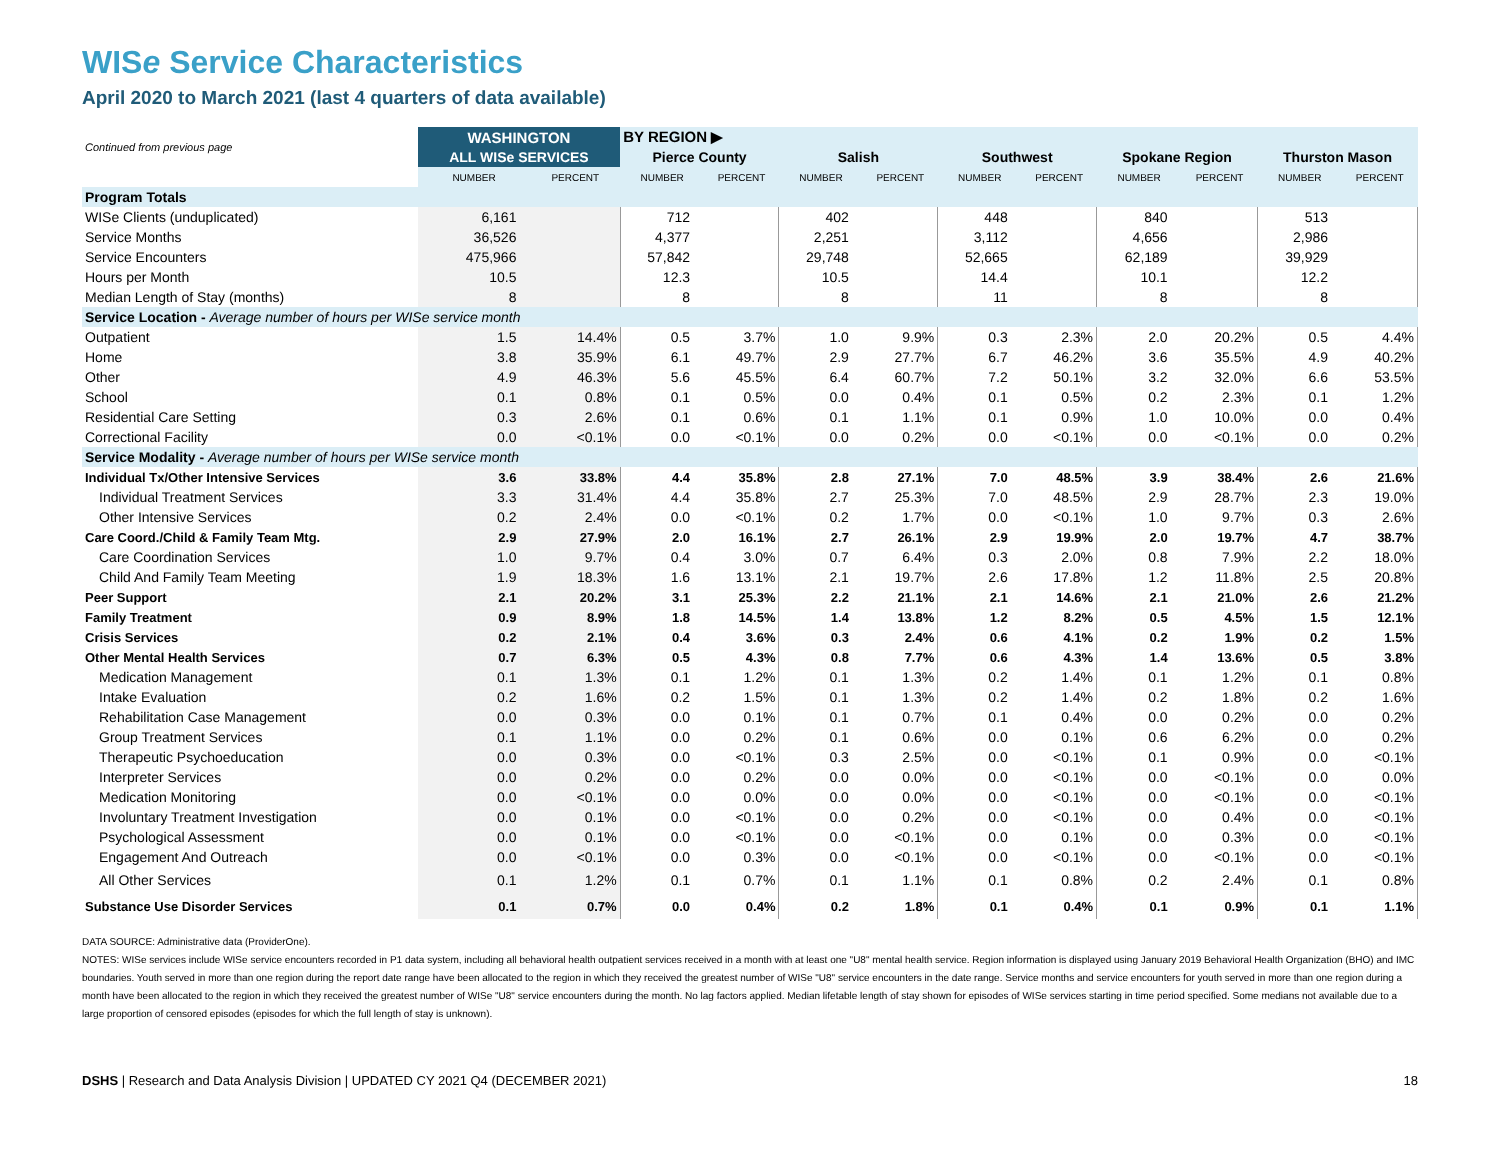WISe Service Characteristics
April 2020 to March 2021 (last 4 quarters of data available)
| Continued from previous page | WASHINGTON | | BY REGION ▶ | | | | | | | | | |
| --- | --- | --- | --- | --- | --- | --- | --- | --- | --- | --- | --- | --- |
| | ALL WISe SERVICES | | Pierce County | | Salish | | Southwest | | Spokane Region | | Thurston Mason | |
| | NUMBER | PERCENT | NUMBER | PERCENT | NUMBER | PERCENT | NUMBER | PERCENT | NUMBER | PERCENT | NUMBER | PERCENT |
| Program Totals | | | | | | | | | | | | |
| WISe Clients (unduplicated) | 6,161 | | 712 | | 402 | | 448 | | 840 | | 513 | |
| Service Months | 36,526 | | 4,377 | | 2,251 | | 3,112 | | 4,656 | | 2,986 | |
| Service Encounters | 475,966 | | 57,842 | | 29,748 | | 52,665 | | 62,189 | | 39,929 | |
| Hours per Month | 10.5 | | 12.3 | | 10.5 | | 14.4 | | 10.1 | | 12.2 | |
| Median Length of Stay (months) | 8 | | 8 | | 8 | | 11 | | 8 | | 8 | |
| Service Location - Average number of hours per WISe service month | | | | | | | | | | | | |
| Outpatient | 1.5 | 14.4% | 0.5 | 3.7% | 1.0 | 9.9% | 0.3 | 2.3% | 2.0 | 20.2% | 0.5 | 4.4% |
| Home | 3.8 | 35.9% | 6.1 | 49.7% | 2.9 | 27.7% | 6.7 | 46.2% | 3.6 | 35.5% | 4.9 | 40.2% |
| Other | 4.9 | 46.3% | 5.6 | 45.5% | 6.4 | 60.7% | 7.2 | 50.1% | 3.2 | 32.0% | 6.6 | 53.5% |
| School | 0.1 | 0.8% | 0.1 | 0.5% | 0.0 | 0.4% | 0.1 | 0.5% | 0.2 | 2.3% | 0.1 | 1.2% |
| Residential Care Setting | 0.3 | 2.6% | 0.1 | 0.6% | 0.1 | 1.1% | 0.1 | 0.9% | 1.0 | 10.0% | 0.0 | 0.4% |
| Correctional Facility | 0.0 | <0.1% | 0.0 | <0.1% | 0.0 | 0.2% | 0.0 | <0.1% | 0.0 | <0.1% | 0.0 | 0.2% |
| Service Modality - Average number of hours per WISe service month | | | | | | | | | | | | |
| Individual Tx/Other Intensive Services | 3.6 | 33.8% | 4.4 | 35.8% | 2.8 | 27.1% | 7.0 | 48.5% | 3.9 | 38.4% | 2.6 | 21.6% |
| Individual Treatment Services | 3.3 | 31.4% | 4.4 | 35.8% | 2.7 | 25.3% | 7.0 | 48.5% | 2.9 | 28.7% | 2.3 | 19.0% |
| Other Intensive Services | 0.2 | 2.4% | 0.0 | <0.1% | 0.2 | 1.7% | 0.0 | <0.1% | 1.0 | 9.7% | 0.3 | 2.6% |
| Care Coord./Child & Family Team Mtg. | 2.9 | 27.9% | 2.0 | 16.1% | 2.7 | 26.1% | 2.9 | 19.9% | 2.0 | 19.7% | 4.7 | 38.7% |
| Care Coordination Services | 1.0 | 9.7% | 0.4 | 3.0% | 0.7 | 6.4% | 0.3 | 2.0% | 0.8 | 7.9% | 2.2 | 18.0% |
| Child And Family Team Meeting | 1.9 | 18.3% | 1.6 | 13.1% | 2.1 | 19.7% | 2.6 | 17.8% | 1.2 | 11.8% | 2.5 | 20.8% |
| Peer Support | 2.1 | 20.2% | 3.1 | 25.3% | 2.2 | 21.1% | 2.1 | 14.6% | 2.1 | 21.0% | 2.6 | 21.2% |
| Family Treatment | 0.9 | 8.9% | 1.8 | 14.5% | 1.4 | 13.8% | 1.2 | 8.2% | 0.5 | 4.5% | 1.5 | 12.1% |
| Crisis Services | 0.2 | 2.1% | 0.4 | 3.6% | 0.3 | 2.4% | 0.6 | 4.1% | 0.2 | 1.9% | 0.2 | 1.5% |
| Other Mental Health Services | 0.7 | 6.3% | 0.5 | 4.3% | 0.8 | 7.7% | 0.6 | 4.3% | 1.4 | 13.6% | 0.5 | 3.8% |
| Medication Management | 0.1 | 1.3% | 0.1 | 1.2% | 0.1 | 1.3% | 0.2 | 1.4% | 0.1 | 1.2% | 0.1 | 0.8% |
| Intake Evaluation | 0.2 | 1.6% | 0.2 | 1.5% | 0.1 | 1.3% | 0.2 | 1.4% | 0.2 | 1.8% | 0.2 | 1.6% |
| Rehabilitation Case Management | 0.0 | 0.3% | 0.0 | 0.1% | 0.1 | 0.7% | 0.1 | 0.4% | 0.0 | 0.2% | 0.0 | 0.2% |
| Group Treatment Services | 0.1 | 1.1% | 0.0 | 0.2% | 0.1 | 0.6% | 0.0 | 0.1% | 0.6 | 6.2% | 0.0 | 0.2% |
| Therapeutic Psychoeducation | 0.0 | 0.3% | 0.0 | <0.1% | 0.3 | 2.5% | 0.0 | <0.1% | 0.1 | 0.9% | 0.0 | <0.1% |
| Interpreter Services | 0.0 | 0.2% | 0.0 | 0.2% | 0.0 | 0.0% | 0.0 | <0.1% | 0.0 | <0.1% | 0.0 | 0.0% |
| Medication Monitoring | 0.0 | <0.1% | 0.0 | 0.0% | 0.0 | 0.0% | 0.0 | <0.1% | 0.0 | <0.1% | 0.0 | <0.1% |
| Involuntary Treatment Investigation | 0.0 | 0.1% | 0.0 | <0.1% | 0.0 | 0.2% | 0.0 | <0.1% | 0.0 | 0.4% | 0.0 | <0.1% |
| Psychological Assessment | 0.0 | 0.1% | 0.0 | <0.1% | 0.0 | <0.1% | 0.0 | 0.1% | 0.0 | 0.3% | 0.0 | <0.1% |
| Engagement And Outreach | 0.0 | <0.1% | 0.0 | 0.3% | 0.0 | <0.1% | 0.0 | <0.1% | 0.0 | <0.1% | 0.0 | <0.1% |
| All Other Services | 0.1 | 1.2% | 0.1 | 0.7% | 0.1 | 1.1% | 0.1 | 0.8% | 0.2 | 2.4% | 0.1 | 0.8% |
| Substance Use Disorder Services | 0.1 | 0.7% | 0.0 | 0.4% | 0.2 | 1.8% | 0.1 | 0.4% | 0.1 | 0.9% | 0.1 | 1.1% |
DATA SOURCE: Administrative data (ProviderOne).
NOTES: WISe services include WISe service encounters recorded in P1 data system, including all behavioral health outpatient services received in a month with at least one "U8" mental health service. Region information is displayed using January 2019 Behavioral Health Organization (BHO) and IMC boundaries. Youth served in more than one region during the report date range have been allocated to the region in which they received the greatest number of WISe "U8" service encounters in the date range. Service months and service encounters for youth served in more than one region during a month have been allocated to the region in which they received the greatest number of WISe "U8" service encounters during the month. No lag factors applied. Median lifetable length of stay shown for episodes of WISe services starting in time period specified. Some medians not available due to a large proportion of censored episodes (episodes for which the full length of stay is unknown).
DSHS | Research and Data Analysis Division | UPDATED CY 2021 Q4 (DECEMBER 2021) 18